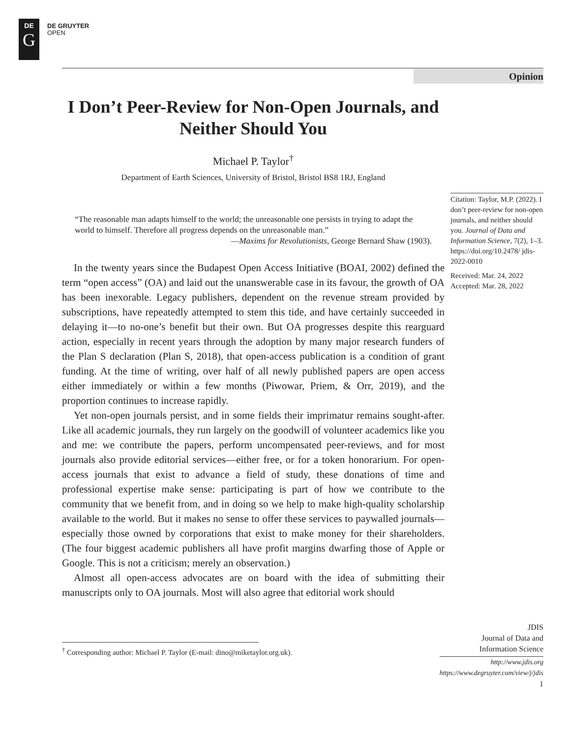DE
G
DE GRUYTER
OPEN
Opinion
I Don’t Peer-Review for Non-Open Journals, and Neither Should You
Michael P. Taylor<sup>†</sup>
Department of Earth Sciences, University of Bristol, Bristol BS8 1RJ, England
“The reasonable man adapts himself to the world; the unreasonable one persists in trying to adapt the world to himself. Therefore all progress depends on the unreasonable man.”
—Maxims for Revolutionists, George Bernard Shaw (1903).
In the twenty years since the Budapest Open Access Initiative (BOAI, 2002) defined the term “open access” (OA) and laid out the unanswerable case in its favour, the growth of OA has been inexorable. Legacy publishers, dependent on the revenue stream provided by subscriptions, have repeatedly attempted to stem this tide, and have certainly succeeded in delaying it—to no-one’s benefit but their own. But OA progresses despite this rearguard action, especially in recent years through the adoption by many major research funders of the Plan S declaration (Plan S, 2018), that open-access publication is a condition of grant funding. At the time of writing, over half of all newly published papers are open access either immediately or within a few months (Piwowar, Priem, & Orr, 2019), and the proportion continues to increase rapidly.
Yet non-open journals persist, and in some fields their imprimatur remains sought-after. Like all academic journals, they run largely on the goodwill of volunteer academics like you and me: we contribute the papers, perform uncompensated peer-reviews, and for most journals also provide editorial services—either free, or for a token honorarium. For open-access journals that exist to advance a field of study, these donations of time and professional expertise make sense: participating is part of how we contribute to the community that we benefit from, and in doing so we help to make high-quality scholarship available to the world. But it makes no sense to offer these services to paywalled journals—especially those owned by corporations that exist to make money for their shareholders. (The four biggest academic publishers all have profit margins dwarfing those of Apple or Google. This is not a criticism; merely an observation.)
Almost all open-access advocates are on board with the idea of submitting their manuscripts only to OA journals. Most will also agree that editorial work should
Citation: Taylor, M.P. (2022). I don’t peer-review for non-open journals, and neither should you. Journal of Data and Information Science, 7(2), 1–3. https://doi.org/10.2478/ jdis-2022-0010
Received: Mar. 24, 2022
Accepted: Mar. 28, 2022
<sup>†</sup> Corresponding author: Michael P. Taylor (E-mail: dino@miketaylor.org.uk).
JDIS
Journal of Data and
Information Science
http://www.jdis.org
https://www.degruyter.com/view/j/jdis
1